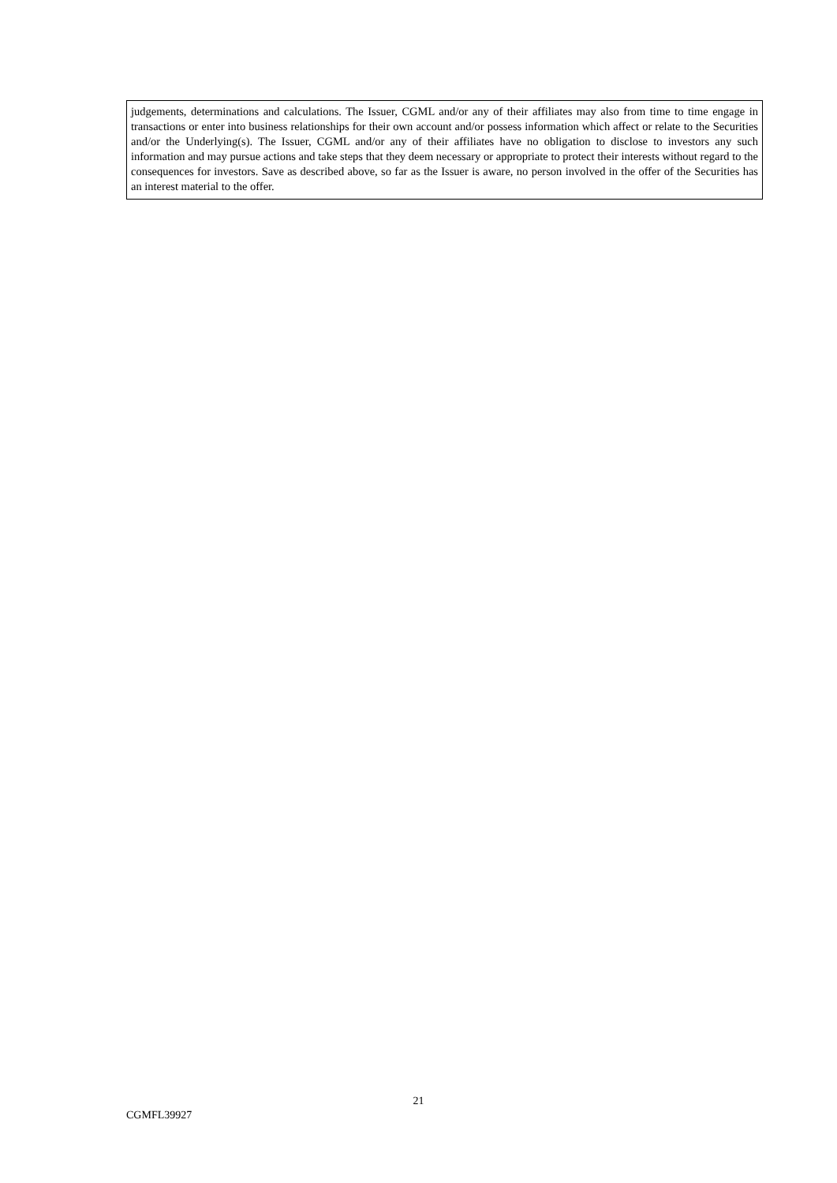judgements, determinations and calculations. The Issuer, CGML and/or any of their affiliates may also from time to time engage in transactions or enter into business relationships for their own account and/or possess information which affect or relate to the Securities and/or the Underlying(s). The Issuer, CGML and/or any of their affiliates have no obligation to disclose to investors any such information and may pursue actions and take steps that they deem necessary or appropriate to protect their interests without regard to the consequences for investors. Save as described above, so far as the Issuer is aware, no person involved in the offer of the Securities has an interest material to the offer.
21
CGMFL39927